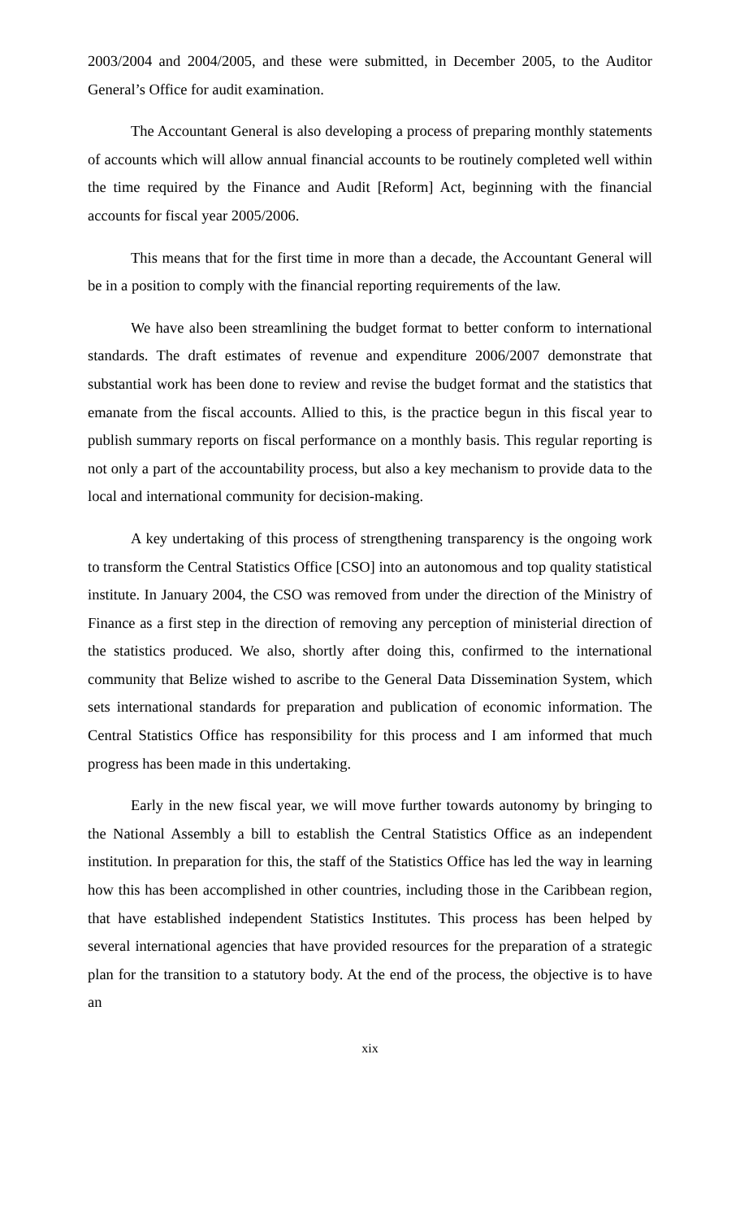2003/2004 and 2004/2005, and these were submitted, in December 2005, to the Auditor General’s Office for audit examination.
The Accountant General is also developing a process of preparing monthly statements of accounts which will allow annual financial accounts to be routinely completed well within the time required by the Finance and Audit [Reform] Act, beginning with the financial accounts for fiscal year 2005/2006.
This means that for the first time in more than a decade, the Accountant General will be in a position to comply with the financial reporting requirements of the law.
We have also been streamlining the budget format to better conform to international standards. The draft estimates of revenue and expenditure 2006/2007 demonstrate that substantial work has been done to review and revise the budget format and the statistics that emanate from the fiscal accounts. Allied to this, is the practice begun in this fiscal year to publish summary reports on fiscal performance on a monthly basis. This regular reporting is not only a part of the accountability process, but also a key mechanism to provide data to the local and international community for decision-making.
A key undertaking of this process of strengthening transparency is the ongoing work to transform the Central Statistics Office [CSO] into an autonomous and top quality statistical institute. In January 2004, the CSO was removed from under the direction of the Ministry of Finance as a first step in the direction of removing any perception of ministerial direction of the statistics produced. We also, shortly after doing this, confirmed to the international community that Belize wished to ascribe to the General Data Dissemination System, which sets international standards for preparation and publication of economic information. The Central Statistics Office has responsibility for this process and I am informed that much progress has been made in this undertaking.
Early in the new fiscal year, we will move further towards autonomy by bringing to the National Assembly a bill to establish the Central Statistics Office as an independent institution. In preparation for this, the staff of the Statistics Office has led the way in learning how this has been accomplished in other countries, including those in the Caribbean region, that have established independent Statistics Institutes. This process has been helped by several international agencies that have provided resources for the preparation of a strategic plan for the transition to a statutory body. At the end of the process, the objective is to have an
xix